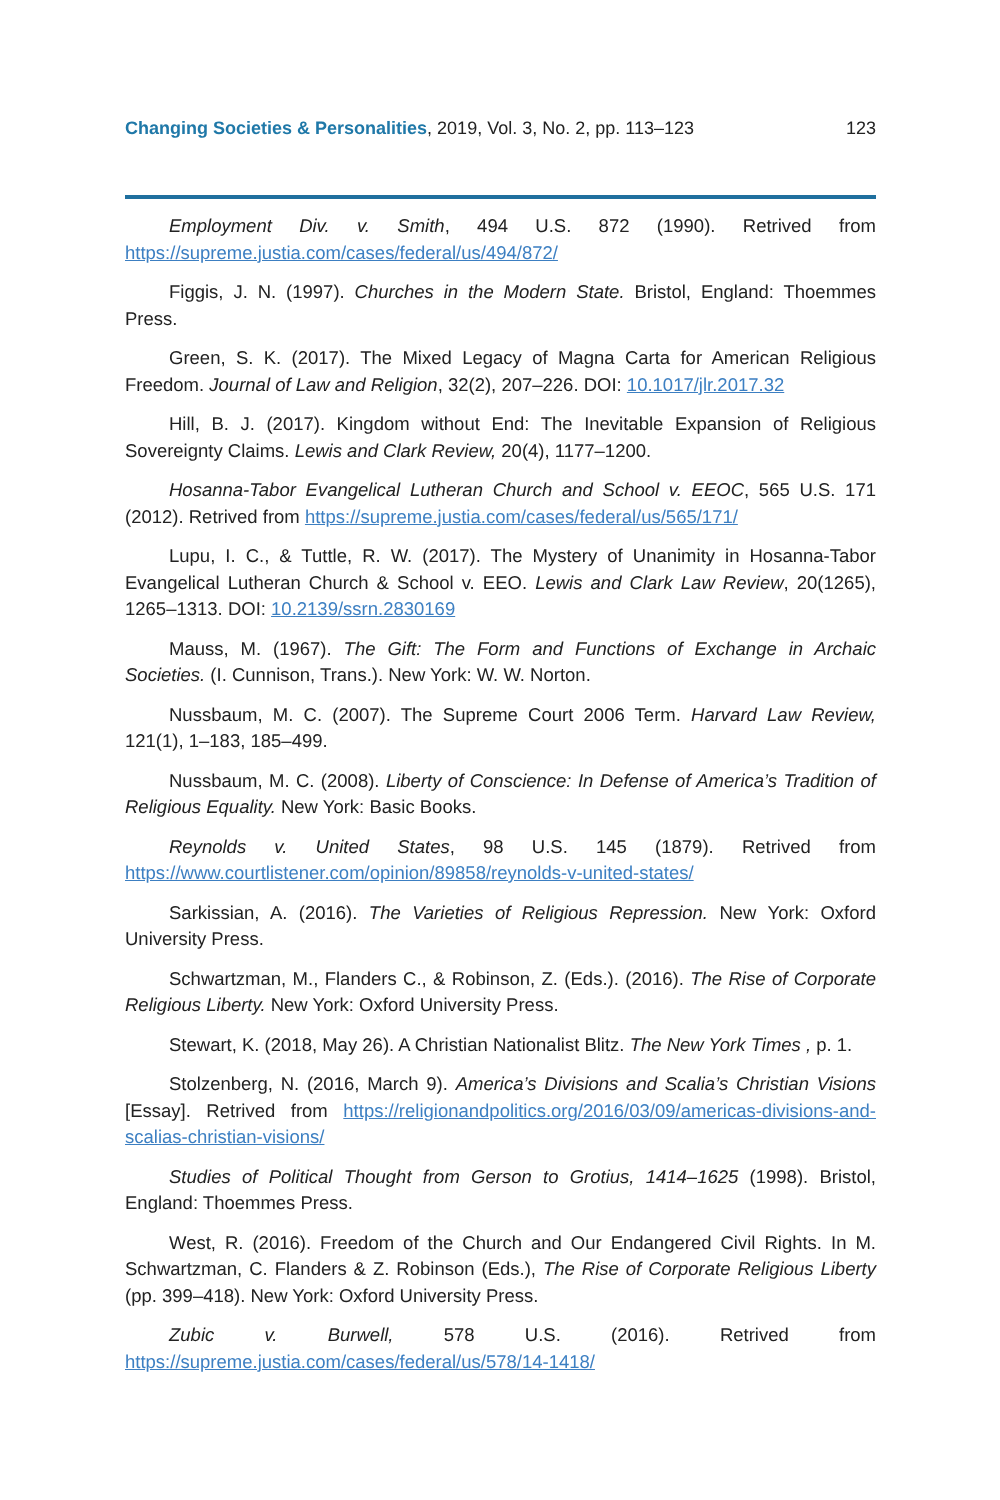Changing Societies & Personalities, 2019, Vol. 3, No. 2, pp. 113–123 123
Employment Div. v. Smith, 494 U.S. 872 (1990). Retrived from https://supreme.justia.com/cases/federal/us/494/872/
Figgis, J. N. (1997). Churches in the Modern State. Bristol, England: Thoemmes Press.
Green, S. K. (2017). The Mixed Legacy of Magna Carta for American Religious Freedom. Journal of Law and Religion, 32(2), 207–226. DOI: 10.1017/jlr.2017.32
Hill, B. J. (2017). Kingdom without End: The Inevitable Expansion of Religious Sovereignty Claims. Lewis and Clark Review, 20(4), 1177–1200.
Hosanna-Tabor Evangelical Lutheran Church and School v. EEOC, 565 U.S. 171 (2012). Retrived from https://supreme.justia.com/cases/federal/us/565/171/
Lupu, I. C., & Tuttle, R. W. (2017). The Mystery of Unanimity in Hosanna-Tabor Evangelical Lutheran Church & School v. EEO. Lewis and Clark Law Review, 20(1265), 1265–1313. DOI: 10.2139/ssrn.2830169
Mauss, M. (1967). The Gift: The Form and Functions of Exchange in Archaic Societies. (I. Cunnison, Trans.). New York: W. W. Norton.
Nussbaum, M. C. (2007). The Supreme Court 2006 Term. Harvard Law Review, 121(1), 1–183, 185–499.
Nussbaum, M. C. (2008). Liberty of Conscience: In Defense of America’s Tradition of Religious Equality. New York: Basic Books.
Reynolds v. United States, 98 U.S. 145 (1879). Retrived from https://www.courtlistener.com/opinion/89858/reynolds-v-united-states/
Sarkissian, A. (2016). The Varieties of Religious Repression. New York: Oxford University Press.
Schwartzman, M., Flanders C., & Robinson, Z. (Eds.). (2016). The Rise of Corporate Religious Liberty. New York: Oxford University Press.
Stewart, K. (2018, May 26). A Christian Nationalist Blitz. The New York Times , p. 1.
Stolzenberg, N. (2016, March 9). America’s Divisions and Scalia’s Christian Visions [Essay]. Retrived from https://religionandpolitics.org/2016/03/09/americas-divisions-and-scalias-christian-visions/
Studies of Political Thought from Gerson to Grotius, 1414–1625 (1998). Bristol, England: Thoemmes Press.
West, R. (2016). Freedom of the Church and Our Endangered Civil Rights. In M. Schwartzman, C. Flanders & Z. Robinson (Eds.), The Rise of Corporate Religious Liberty (pp. 399–418). New York: Oxford University Press.
Zubic v. Burwell, 578 U.S. (2016). Retrived from https://supreme.justia.com/cases/federal/us/578/14-1418/